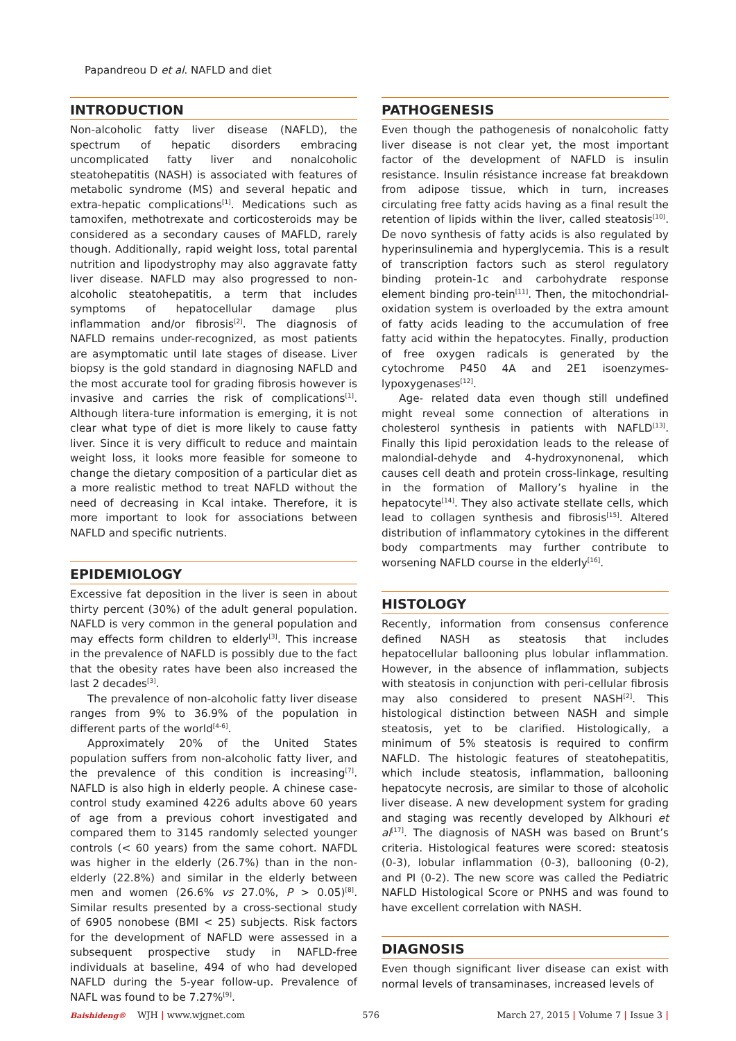Papandreou D et al. NAFLD and diet
INTRODUCTION
Non-alcoholic fatty liver disease (NAFLD), the spectrum of hepatic disorders embracing uncomplicated fatty liver and nonalcoholic steatohepatitis (NASH) is associated with features of metabolic syndrome (MS) and several hepatic and extra-hepatic complications<sup>[1]</sup>. Medications such as tamoxifen, methotrexate and corticosteroids may be considered as a secondary causes of MAFLD, rarely though. Additionally, rapid weight loss, total parental nutrition and lipodystrophy may also aggravate fatty liver disease. NAFLD may also progressed to non-alcoholic steatohepatitis, a term that includes symptoms of hepatocellular damage plus inflammation and/or fibrosis<sup>[2]</sup>. The diagnosis of NAFLD remains under-recognized, as most patients are asymptomatic until late stages of disease. Liver biopsy is the gold standard in diagnosing NAFLD and the most accurate tool for grading fibrosis however is invasive and carries the risk of complications<sup>[1]</sup>. Although litera-ture information is emerging, it is not clear what type of diet is more likely to cause fatty liver. Since it is very difficult to reduce and maintain weight loss, it looks more feasible for someone to change the dietary composition of a particular diet as a more realistic method to treat NAFLD without the need of decreasing in Kcal intake. Therefore, it is more important to look for associations between NAFLD and specific nutrients.
EPIDEMIOLOGY
Excessive fat deposition in the liver is seen in about thirty percent (30%) of the adult general population. NAFLD is very common in the general population and may effects form children to elderly<sup>[3]</sup>. This increase in the prevalence of NAFLD is possibly due to the fact that the obesity rates have been also increased the last 2 decades<sup>[3]</sup>.
The prevalence of non-alcoholic fatty liver disease ranges from 9% to 36.9% of the population in different parts of the world<sup>[4-6]</sup>.
Approximately 20% of the United States population suffers from non-alcoholic fatty liver, and the prevalence of this condition is increasing<sup>[7]</sup>. NAFLD is also high in elderly people. A chinese case-control study examined 4226 adults above 60 years of age from a previous cohort investigated and compared them to 3145 randomly selected younger controls (< 60 years) from the same cohort. NAFDL was higher in the elderly (26.7%) than in the non-elderly (22.8%) and similar in the elderly between men and women (26.6% vs 27.0%, P > 0.05)<sup>[8]</sup>. Similar results presented by a cross-sectional study of 6905 nonobese (BMI < 25) subjects. Risk factors for the development of NAFLD were assessed in a subsequent prospective study in NAFLD-free individuals at baseline, 494 of who had developed NAFLD during the 5-year follow-up. Prevalence of NAFL was found to be 7.27%<sup>[9]</sup>.
PATHOGENESIS
Even though the pathogenesis of nonalcoholic fatty liver disease is not clear yet, the most important factor of the development of NAFLD is insulin resistance. Insulin résistance increase fat breakdown from adipose tissue, which in turn, increases circulating free fatty acids having as a final result the retention of lipids within the liver, called steatosis<sup>[10]</sup>. De novo synthesis of fatty acids is also regulated by hyperinsulinemia and hyperglycemia. This is a result of transcription factors such as sterol regulatory binding protein-1c and carbohydrate response element binding pro-tein<sup>[11]</sup>. Then, the mitochondrial-oxidation system is overloaded by the extra amount of fatty acids leading to the accumulation of free fatty acid within the hepatocytes. Finally, production of free oxygen radicals is generated by the cytochrome P450 4A and 2E1 isoenzymes-lypoxygenases<sup>[12]</sup>.
Age- related data even though still undefined might reveal some connection of alterations in cholesterol synthesis in patients with NAFLD<sup>[13]</sup>. Finally this lipid peroxidation leads to the release of malondial-dehyde and 4-hydroxynonenal, which causes cell death and protein cross-linkage, resulting in the formation of Mallory’s hyaline in the hepatocyte<sup>[14]</sup>. They also activate stellate cells, which lead to collagen synthesis and fibrosis<sup>[15]</sup>. Altered distribution of inflammatory cytokines in the different body compartments may further contribute to worsening NAFLD course in the elderly<sup>[16]</sup>.
HISTOLOGY
Recently, information from consensus conference defined NASH as steatosis that includes hepatocellular ballooning plus lobular inflammation. However, in the absence of inflammation, subjects with steatosis in conjunction with peri-cellular fibrosis may also considered to present NASH<sup>[2]</sup>. This histological distinction between NASH and simple steatosis, yet to be clarified. Histologically, a minimum of 5% steatosis is required to confirm NAFLD. The histologic features of steatohepatitis, which include steatosis, inflammation, ballooning hepatocyte necrosis, are similar to those of alcoholic liver disease. A new development system for grading and staging was recently developed by Alkhouri et al<sup>[17]</sup>. The diagnosis of NASH was based on Brunt’s criteria. Histological features were scored: steatosis (0-3), lobular inflammation (0-3), ballooning (0-2), and PI (0-2). The new score was called the Pediatric NAFLD Histological Score or PNHS and was found to have excellent correlation with NASH.
DIAGNOSIS
Even though significant liver disease can exist with normal levels of transaminases, increased levels of
Baishideng® WJH | www.wjgnet.com 576 March 27, 2015 | Volume 7 | Issue 3 |